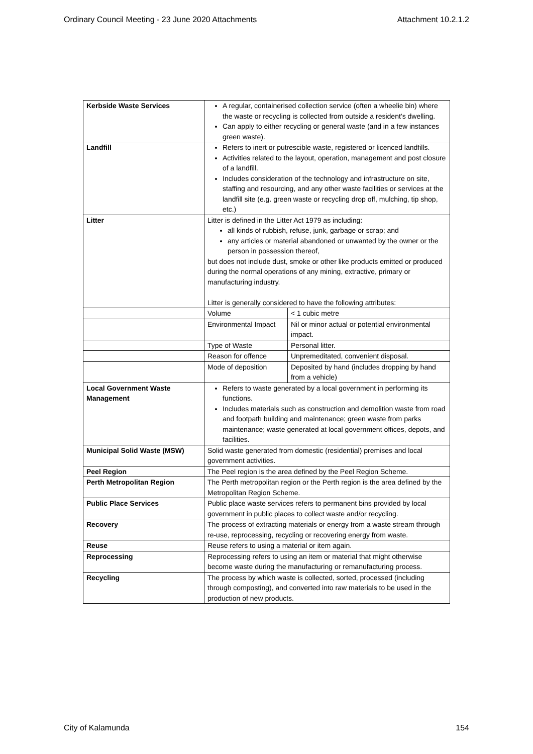Ordinary Council Meeting - 23 June 2020 Attachments Attachment 10.2.1.2
| Kerbside Waste Services | A regular, containerised collection service (often a wheelie bin) where the waste or recycling is collected from outside a resident’s dwelling. Can apply to either recycling or general waste (and in a few instances green waste). | |
| Landfill | Refers to inert or putrescible waste, registered or licenced landfills. Activities related to the layout, operation, management and post closure of a landfill. Includes consideration of the technology and infrastructure on site, staffing and resourcing, and any other waste facilities or services at the landfill site (e.g. green waste or recycling drop off, mulching, tip shop, etc.) | |
| Litter | Litter is defined in the Litter Act 1979 as including: all kinds of rubbish, refuse, junk, garbage or scrap; and any articles or material abandoned or unwanted by the owner or the person in possession thereof, but does not include dust, smoke or other like products emitted or produced during the normal operations of any mining, extractive, primary or manufacturing industry. Litter is generally considered to have the following attributes: | |
| | Volume | < 1 cubic metre |
| | Environmental Impact | Nil or minor actual or potential environmental impact. |
| | Type of Waste | Personal litter. |
| | Reason for offence | Unpremeditated, convenient disposal. |
| | Mode of deposition | Deposited by hand (includes dropping by hand from a vehicle) |
| Local Government Waste Management | Refers to waste generated by a local government in performing its functions. Includes materials such as construction and demolition waste from road and footpath building and maintenance; green waste from parks maintenance; waste generated at local government offices, depots, and facilities. | |
| Municipal Solid Waste (MSW) | Solid waste generated from domestic (residential) premises and local government activities. | |
| Peel Region | The Peel region is the area defined by the Peel Region Scheme. | |
| Perth Metropolitan Region | The Perth metropolitan region or the Perth region is the area defined by the Metropolitan Region Scheme. | |
| Public Place Services | Public place waste services refers to permanent bins provided by local government in public places to collect waste and/or recycling. | |
| Recovery | The process of extracting materials or energy from a waste stream through re-use, reprocessing, recycling or recovering energy from waste. | |
| Reuse | Reuse refers to using a material or item again. | |
| Reprocessing | Reprocessing refers to using an item or material that might otherwise become waste during the manufacturing or remanufacturing process. | |
| Recycling | The process by which waste is collected, sorted, processed (including through composting), and converted into raw materials to be used in the production of new products. | |
City of Kalamunda 154